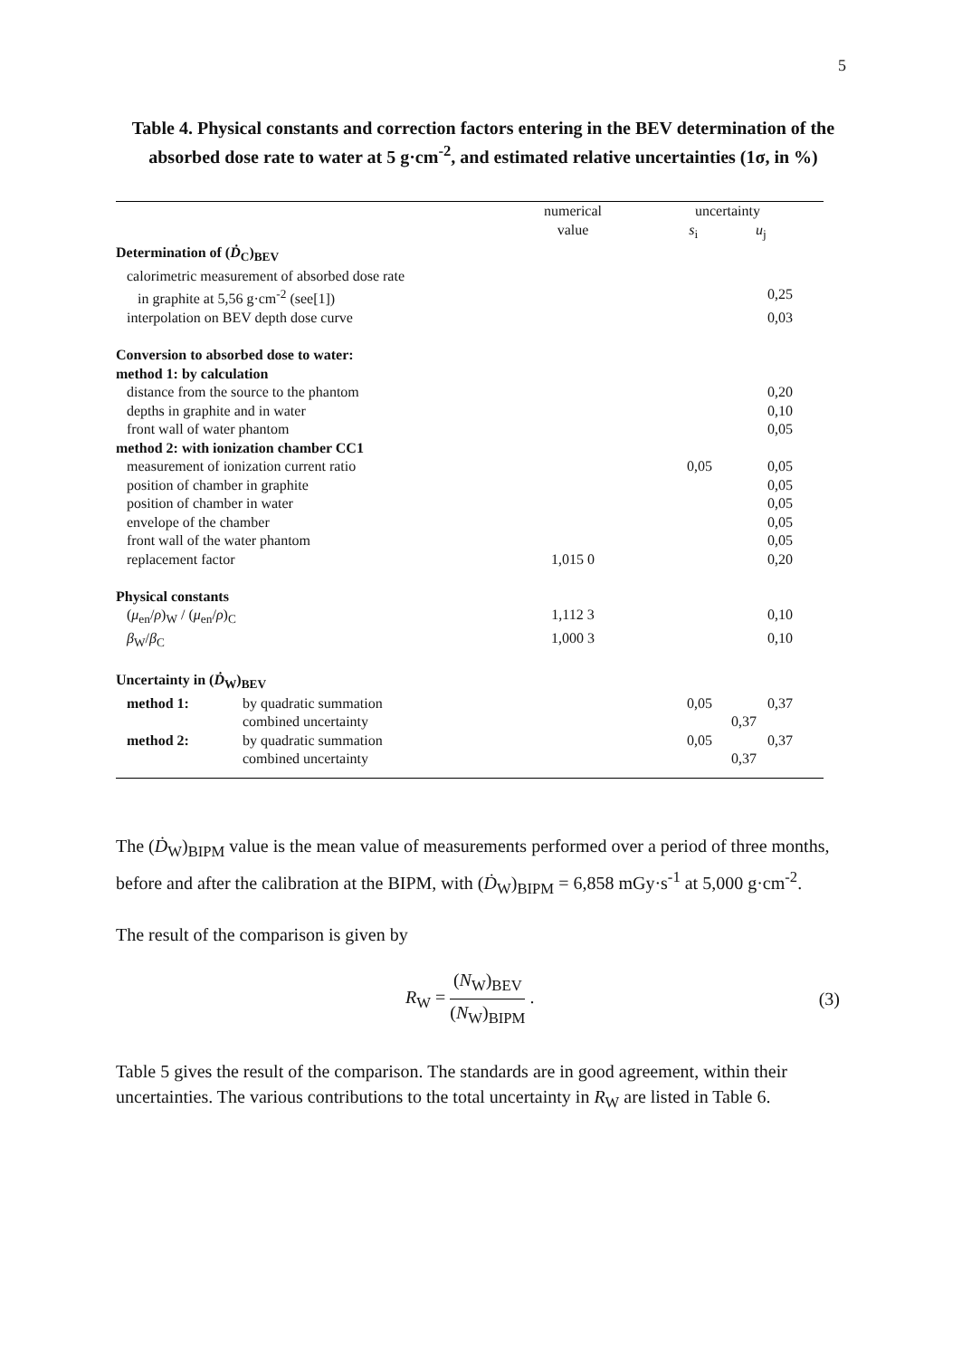5
Table 4. Physical constants and correction factors entering in the BEV determination of the absorbed dose rate to water at 5 g·cm<sup>-2</sup>, and estimated relative uncertainties (1σ, in %)
| | | numerical value | uncertainty s<sub>i</sub> u<sub>j</sub> | |
| --- | --- | --- | --- | --- |
| Determination of ( Ḋ<sub>C</sub>)<sub>BEV</sub> | | | | |
| calorimetric measurement of absorbed dose rate | | | | |
| in graphite at 5,56 g·cm<sup>-2</sup> (see[1]) | | | | 0,25 |
| interpolation on BEV depth dose curve | | | | 0,03 |
| Conversion to absorbed dose to water: | | | | |
| method 1: by calculation | | | | |
| distance from the source to the phantom | | | | 0,20 |
| depths in graphite and in water | | | | 0,10 |
| front wall of water phantom | | | | 0,05 |
| method 2: with ionization chamber CC1 | | | | |
| measurement of ionization current ratio | | | 0,05 | 0,05 |
| position of chamber in graphite | | | | 0,05 |
| position of chamber in water | | | | 0,05 |
| envelope of the chamber | | | | 0,05 |
| front wall of the water phantom | | | | 0,05 |
| replacement factor | | 1,015 0 | | 0,20 |
| Physical constants | | | | |
| ( μ<sub>en</sub>/ ρ )<sub>W</sub> / ( μ<sub>en</sub>/ ρ )<sub>C</sub> | | 1,112 3 | | 0,10 |
| β<sub>W</sub>/ β<sub>C</sub> | | 1,000 3 | | 0,10 |
| Uncertainty in ( Ḋ<sub>W</sub>)<sub>BEV</sub> | | | | |
| method 1: | by quadratic summation | | 0,05 | 0,37 |
| | combined uncertainty | | 0,37 | |
| method 2: | by quadratic summation | | 0,05 | 0,37 |
| | combined uncertainty | | 0,37 | |
The (Ḋ<sub>W</sub>)<sub>BIPM</sub> value is the mean value of measurements performed over a period of three months, before and after the calibration at the BIPM, with (Ḋ<sub>W</sub>)<sub>BIPM</sub> = 6,858 mGy·s<sup>-1</sup> at 5,000 g·cm<sup>-2</sup>.
The result of the comparison is given by
R<sub>W</sub> = (N<sub>W</sub>)<sub>BEV</sub> (N<sub>W</sub>)<sub>BIPM</sub> . (3)
Table 5 gives the result of the comparison. The standards are in good agreement, within their uncertainties. The various contributions to the total uncertainty in R<sub>W</sub> are listed in Table 6.